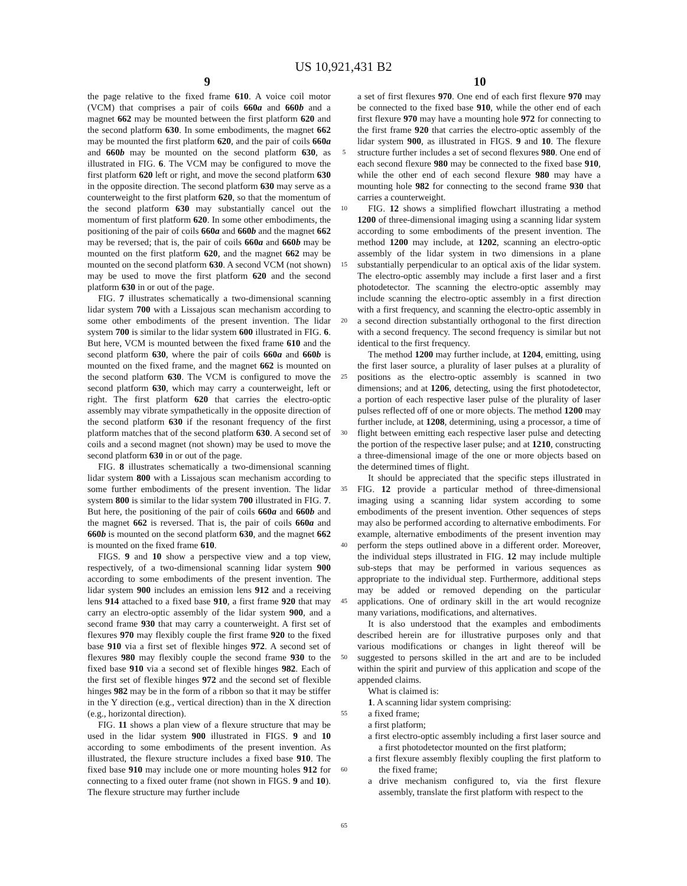US 10,921,431 B2
9 10
the page relative to the fixed frame 610. A voice coil motor (VCM) that comprises a pair of coils 660a and 660b and a magnet 662 may be mounted between the first platform 620 and the second platform 630. In some embodiments, the magnet 662 may be mounted the first platform 620, and the pair of coils 660a and 660b may be mounted on the second platform 630, as illustrated in FIG. 6. The VCM may be configured to move the first platform 620 left or right, and move the second platform 630 in the opposite direction. The second platform 630 may serve as a counterweight to the first platform 620, so that the momentum of the second platform 630 may substantially cancel out the momentum of first platform 620. In some other embodiments, the positioning of the pair of coils 660a and 660b and the magnet 662 may be reversed; that is, the pair of coils 660a and 660b may be mounted on the first platform 620, and the magnet 662 may be mounted on the second platform 630. A second VCM (not shown) may be used to move the first platform 620 and the second platform 630 in or out of the page.
FIG. 7 illustrates schematically a two-dimensional scanning lidar system 700 with a Lissajous scan mechanism according to some other embodiments of the present invention. The lidar system 700 is similar to the lidar system 600 illustrated in FIG. 6. But here, VCM is mounted between the fixed frame 610 and the second platform 630, where the pair of coils 660a and 660b is mounted on the fixed frame, and the magnet 662 is mounted on the second platform 630. The VCM is configured to move the second platform 630, which may carry a counterweight, left or right. The first platform 620 that carries the electro-optic assembly may vibrate sympathetically in the opposite direction of the second platform 630 if the resonant frequency of the first platform matches that of the second platform 630. A second set of coils and a second magnet (not shown) may be used to move the second platform 630 in or out of the page.
FIG. 8 illustrates schematically a two-dimensional scanning lidar system 800 with a Lissajous scan mechanism according to some further embodiments of the present invention. The lidar system 800 is similar to the lidar system 700 illustrated in FIG. 7. But here, the positioning of the pair of coils 660a and 660b and the magnet 662 is reversed. That is, the pair of coils 660a and 660b is mounted on the second platform 630, and the magnet 662 is mounted on the fixed frame 610.
FIGS. 9 and 10 show a perspective view and a top view, respectively, of a two-dimensional scanning lidar system 900 according to some embodiments of the present invention. The lidar system 900 includes an emission lens 912 and a receiving lens 914 attached to a fixed base 910, a first frame 920 that may carry an electro-optic assembly of the lidar system 900, and a second frame 930 that may carry a counterweight. A first set of flexures 970 may flexibly couple the first frame 920 to the fixed base 910 via a first set of flexible hinges 972. A second set of flexures 980 may flexibly couple the second frame 930 to the fixed base 910 via a second set of flexible hinges 982. Each of the first set of flexible hinges 972 and the second set of flexible hinges 982 may be in the form of a ribbon so that it may be stiffer in the Y direction (e.g., vertical direction) than in the X direction (e.g., horizontal direction).
FIG. 11 shows a plan view of a flexure structure that may be used in the lidar system 900 illustrated in FIGS. 9 and 10 according to some embodiments of the present invention. As illustrated, the flexure structure includes a fixed base 910. The fixed base 910 may include one or more mounting holes 912 for connecting to a fixed outer frame (not shown in FIGS. 9 and 10). The flexure structure may further include
5
10
15
20
25
30
35
40
45
50
55
60
65
a set of first flexures 970. One end of each first flexure 970 may be connected to the fixed base 910, while the other end of each first flexure 970 may have a mounting hole 972 for connecting to the first frame 920 that carries the electro-optic assembly of the lidar system 900, as illustrated in FIGS. 9 and 10. The flexure structure further includes a set of second flexures 980. One end of each second flexure 980 may be connected to the fixed base 910, while the other end of each second flexure 980 may have a mounting hole 982 for connecting to the second frame 930 that carries a counterweight.
FIG. 12 shows a simplified flowchart illustrating a method 1200 of three-dimensional imaging using a scanning lidar system according to some embodiments of the present invention. The method 1200 may include, at 1202, scanning an electro-optic assembly of the lidar system in two dimensions in a plane substantially perpendicular to an optical axis of the lidar system. The electro-optic assembly may include a first laser and a first photodetector. The scanning the electro-optic assembly may include scanning the electro-optic assembly in a first direction with a first frequency, and scanning the electro-optic assembly in a second direction substantially orthogonal to the first direction with a second frequency. The second frequency is similar but not identical to the first frequency.
The method 1200 may further include, at 1204, emitting, using the first laser source, a plurality of laser pulses at a plurality of positions as the electro-optic assembly is scanned in two dimensions; and at 1206, detecting, using the first photodetector, a portion of each respective laser pulse of the plurality of laser pulses reflected off of one or more objects. The method 1200 may further include, at 1208, determining, using a processor, a time of flight between emitting each respective laser pulse and detecting the portion of the respective laser pulse; and at 1210, constructing a three-dimensional image of the one or more objects based on the determined times of flight.
It should be appreciated that the specific steps illustrated in FIG. 12 provide a particular method of three-dimensional imaging using a scanning lidar system according to some embodiments of the present invention. Other sequences of steps may also be performed according to alternative embodiments. For example, alternative embodiments of the present invention may perform the steps outlined above in a different order. Moreover, the individual steps illustrated in FIG. 12 may include multiple sub-steps that may be performed in various sequences as appropriate to the individual step. Furthermore, additional steps may be added or removed depending on the particular applications. One of ordinary skill in the art would recognize many variations, modifications, and alternatives.
It is also understood that the examples and embodiments described herein are for illustrative purposes only and that various modifications or changes in light thereof will be suggested to persons skilled in the art and are to be included within the spirit and purview of this application and scope of the appended claims.
What is claimed is:
1. A scanning lidar system comprising:
a fixed frame;
a first platform;
a first electro-optic assembly including a first laser source and a first photodetector mounted on the first platform;
a first flexure assembly flexibly coupling the first platform to the fixed frame;
a drive mechanism configured to, via the first flexure assembly, translate the first platform with respect to the